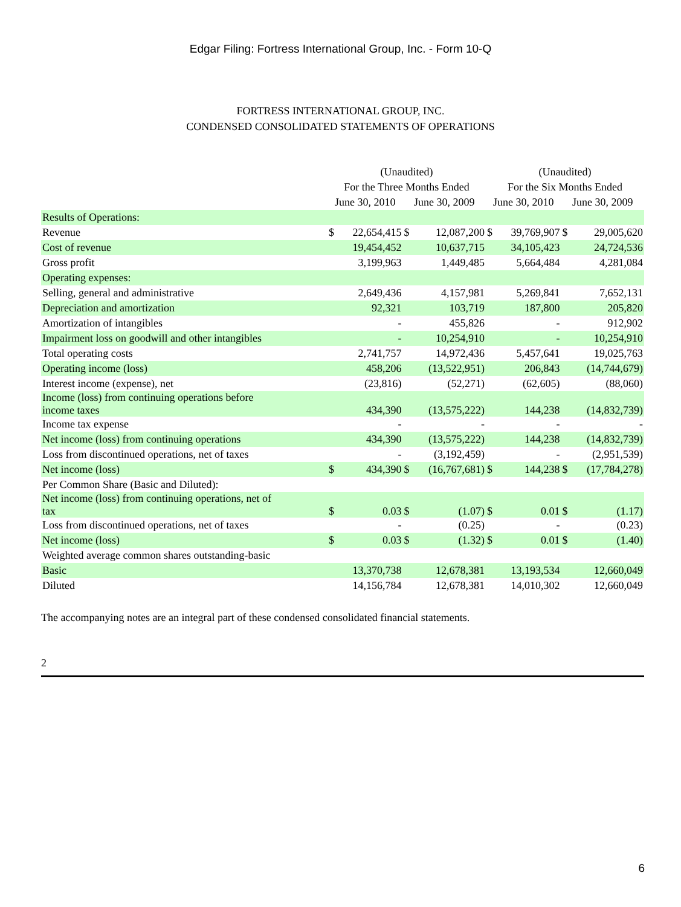Edgar Filing: Fortress International Group, Inc. - Form 10-Q
FORTRESS INTERNATIONAL GROUP, INC.
CONDENSED CONSOLIDATED STATEMENTS OF OPERATIONS
| | (Unaudited) | | | | (Unaudited) | | | |
| --- | --- | --- | --- | --- | --- | --- | --- | --- |
| | For the Three Months Ended | | | | For the Six Months Ended | | | |
| | June 30, 2010 | | June 30, 2009 | | June 30, 2010 | | June 30, 2009 | |
| Results of Operations: | | | | | | | | |
| Revenue | $ | 22,654,415 | $ | 12,087,200 | $ | 39,769,907 | $ | 29,005,620 |
| Cost of revenue | | 19,454,452 | | 10,637,715 | | 34,105,423 | | 24,724,536 |
| Gross profit | | 3,199,963 | | 1,449,485 | | 5,664,484 | | 4,281,084 |
| Operating expenses: | | | | | | | | |
| Selling, general and administrative | | 2,649,436 | | 4,157,981 | | 5,269,841 | | 7,652,131 |
| Depreciation and amortization | | 92,321 | | 103,719 | | 187,800 | | 205,820 |
| Amortization of intangibles | | - | | 455,826 | | - | | 912,902 |
| Impairment loss on goodwill and other intangibles | | - | | 10,254,910 | | - | | 10,254,910 |
| Total operating costs | | 2,741,757 | | 14,972,436 | | 5,457,641 | | 19,025,763 |
| Operating income (loss) | | 458,206 | | (13,522,951) | | 206,843 | | (14,744,679) |
| Interest income (expense), net | | (23,816) | | (52,271) | | (62,605) | | (88,060) |
| Income (loss) from continuing operations before income taxes | | 434,390 | | (13,575,222) | | 144,238 | | (14,832,739) |
| Income tax expense | | - | | - | | - | | - |
| Net income (loss) from continuing operations | | 434,390 | | (13,575,222) | | 144,238 | | (14,832,739) |
| Loss from discontinued operations, net of taxes | | - | | (3,192,459) | | - | | (2,951,539) |
| Net income (loss) | $ | 434,390 | $ | (16,767,681) | $ | 144,238 | $ | (17,784,278) |
| Per Common Share (Basic and Diluted): | | | | | | | | |
| Net income (loss) from continuing operations, net of tax | $ | 0.03 | $ | (1.07) | $ | 0.01 | $ | (1.17) |
| Loss from discontinued operations, net of taxes | | - | | (0.25) | | - | | (0.23) |
| Net income (loss) | $ | 0.03 | $ | (1.32) | $ | 0.01 | $ | (1.40) |
| Weighted average common shares outstanding-basic | | | | | | | | |
| Basic | | 13,370,738 | | 12,678,381 | | 13,193,534 | | 12,660,049 |
| Diluted | | 14,156,784 | | 12,678,381 | | 14,010,302 | | 12,660,049 |
The accompanying notes are an integral part of these condensed consolidated financial statements.
2
6